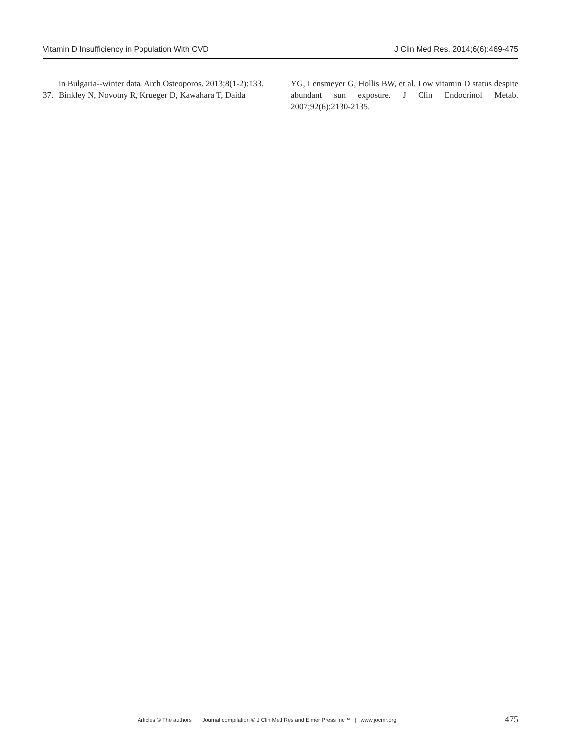Vitamin D Insufficiency in Population With CVD J Clin Med Res. 2014;6(6):469-475
in Bulgaria--winter data. Arch Osteoporos. 2013;8(1-2):133.
37. Binkley N, Novotny R, Krueger D, Kawahara T, Daida
YG, Lensmeyer G, Hollis BW, et al. Low vitamin D status despite abundant sun exposure. J Clin Endocrinol Metab. 2007;92(6):2130-2135.
Articles © The authors | Journal compilation © J Clin Med Res and Elmer Press Inc™ | www.jocmr.org 475